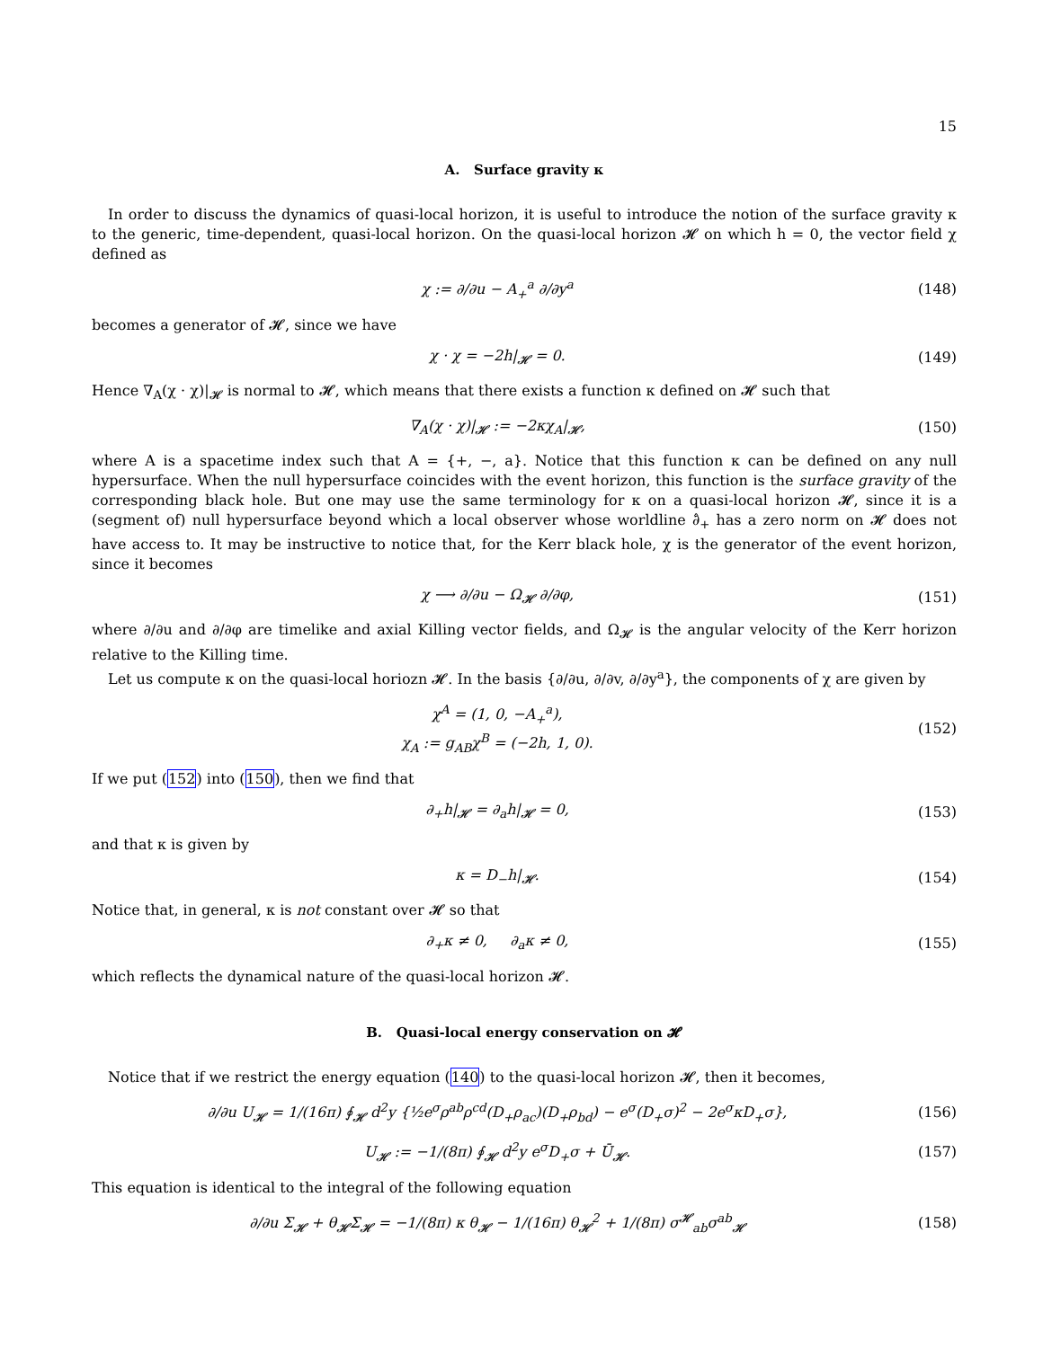15
A. Surface gravity κ
In order to discuss the dynamics of quasi-local horizon, it is useful to introduce the notion of the surface gravity κ to the generic, time-dependent, quasi-local horizon. On the quasi-local horizon 𝓗 on which h = 0, the vector field χ defined as
χ := ∂/∂u − A<sub>+</sub><sup>a</sup> ∂/∂y<sup>a</sup> (148)
becomes a generator of 𝓗, since we have
χ · χ = −2h|<sub>𝓗</sub> = 0. (149)
Hence ∇<sub>A</sub>(χ · χ)|<sub>𝓗</sub> is normal to 𝓗, which means that there exists a function κ defined on 𝓗 such that
∇<sub>A</sub>(χ · χ)|<sub>𝓗</sub> := −2κχ<sub>A</sub>|<sub>𝓗</sub>, (150)
where A is a spacetime index such that A = {+, −, a}. Notice that this function κ can be defined on any null hypersurface. When the null hypersurface coincides with the event horizon, this function is the surface gravity of the corresponding black hole. But one may use the same terminology for κ on a quasi-local horizon 𝓗, since it is a (segment of) null hypersurface beyond which a local observer whose worldline ∂̂<sub>+</sub> has a zero norm on 𝓗 does not have access to. It may be instructive to notice that, for the Kerr black hole, χ is the generator of the event horizon, since it becomes
χ ⟶ ∂/∂u − Ω<sub>𝓗</sub> ∂/∂φ, (151)
where ∂/∂u and ∂/∂φ are timelike and axial Killing vector fields, and Ω<sub>𝓗</sub> is the angular velocity of the Kerr horizon relative to the Killing time.
Let us compute κ on the quasi-local horiozn 𝓗. In the basis {∂/∂u, ∂/∂v, ∂/∂y<sup>a</sup>}, the components of χ are given by
χ<sup>A</sup> = (1, 0, −A<sub>+</sub><sup>a</sup>),
χ<sub>A</sub> := g<sub>AB</sub>χ<sup>B</sup> = (−2h, 1, 0).
(152)
If we put (152) into (150), then we find that
∂<sub>+</sub>h|<sub>𝓗</sub> = ∂<sub>a</sub>h|<sub>𝓗</sub> = 0, (153)
and that κ is given by
κ = D<sub>−</sub>h|<sub>𝓗</sub>. (154)
Notice that, in general, κ is not constant over 𝓗 so that
∂<sub>+</sub>κ ≠ 0, ∂<sub>a</sub>κ ≠ 0, (155)
which reflects the dynamical nature of the quasi-local horizon 𝓗.
B. Quasi-local energy conservation on 𝓗
Notice that if we restrict the energy equation (140) to the quasi-local horizon 𝓗, then it becomes,
∂/∂u U<sub>𝓗</sub> = 1/(16π) ∮<sub>𝓗</sub> d<sup>2</sup>y {½e<sup>σ</sup>ρ<sup>ab</sup>ρ<sup>cd</sup>(D<sub>+</sub>ρ<sub>ac</sub>)(D<sub>+</sub>ρ<sub>bd</sub>) − e<sup>σ</sup>(D<sub>+</sub>σ)<sup>2</sup> − 2e<sup>σ</sup>κD<sub>+</sub>σ},
(156)
U<sub>𝓗</sub> := −1/(8π) ∮<sub>𝓗</sub> d<sup>2</sup>y e<sup>σ</sup>D<sub>+</sub>σ + Ū<sub>𝓗</sub>.
(157)
This equation is identical to the integral of the following equation
∂/∂u Σ<sub>𝓗</sub> + θ<sub>𝓗</sub>Σ<sub>𝓗</sub> = −1/(8π) κ θ<sub>𝓗</sub> − 1/(16π) θ<sub>𝓗</sub><sup>2</sup> + 1/(8π) σ<sup>𝓗</sup><sub>ab</sub>σ<sup>ab</sup><sub>𝓗</sub>
(158)